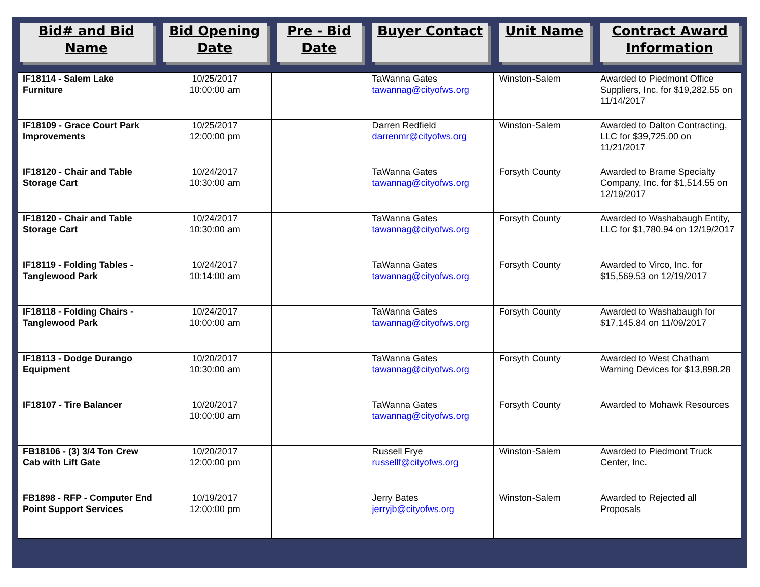| Bid# and Bid Name | Bid Opening Date | Pre - Bid Date | Buyer Contact | Unit Name | Contract Award Information |
| --- | --- | --- | --- | --- | --- |
| IF18114 - Salem Lake Furniture | 10/25/2017 10:00:00 am | | TaWanna Gates tawannag@cityofws.org | Winston-Salem | Awarded to Piedmont Office Suppliers, Inc. for $19,282.55 on 11/14/2017 |
| IF18109 - Grace Court Park Improvements | 10/25/2017 12:00:00 pm | | Darren Redfield darrenmr@cityofws.org | Winston-Salem | Awarded to Dalton Contracting, LLC for $39,725.00 on 11/21/2017 |
| IF18120 - Chair and Table Storage Cart | 10/24/2017 10:30:00 am | | TaWanna Gates tawannag@cityofws.org | Forsyth County | Awarded to Brame Specialty Company, Inc. for $1,514.55 on 12/19/2017 |
| IF18120 - Chair and Table Storage Cart | 10/24/2017 10:30:00 am | | TaWanna Gates tawannag@cityofws.org | Forsyth County | Awarded to Washabaugh Entity, LLC for $1,780.94 on 12/19/2017 |
| IF18119 - Folding Tables - Tanglewood Park | 10/24/2017 10:14:00 am | | TaWanna Gates tawannag@cityofws.org | Forsyth County | Awarded to Virco, Inc. for $15,569.53 on 12/19/2017 |
| IF18118 - Folding Chairs - Tanglewood Park | 10/24/2017 10:00:00 am | | TaWanna Gates tawannag@cityofws.org | Forsyth County | Awarded to Washabaugh for $17,145.84 on 11/09/2017 |
| IF18113 - Dodge Durango Equipment | 10/20/2017 10:30:00 am | | TaWanna Gates tawannag@cityofws.org | Forsyth County | Awarded to West Chatham Warning Devices for $13,898.28 |
| IF18107 - Tire Balancer | 10/20/2017 10:00:00 am | | TaWanna Gates tawannag@cityofws.org | Forsyth County | Awarded to Mohawk Resources |
| FB18106 - (3) 3/4 Ton Crew Cab with Lift Gate | 10/20/2017 12:00:00 pm | | Russell Frye russellf@cityofws.org | Winston-Salem | Awarded to Piedmont Truck Center, Inc. |
| FB1898 - RFP - Computer End Point Support Services | 10/19/2017 12:00:00 pm | | Jerry Bates jerryjb@cityofws.org | Winston-Salem | Awarded to Rejected all Proposals |